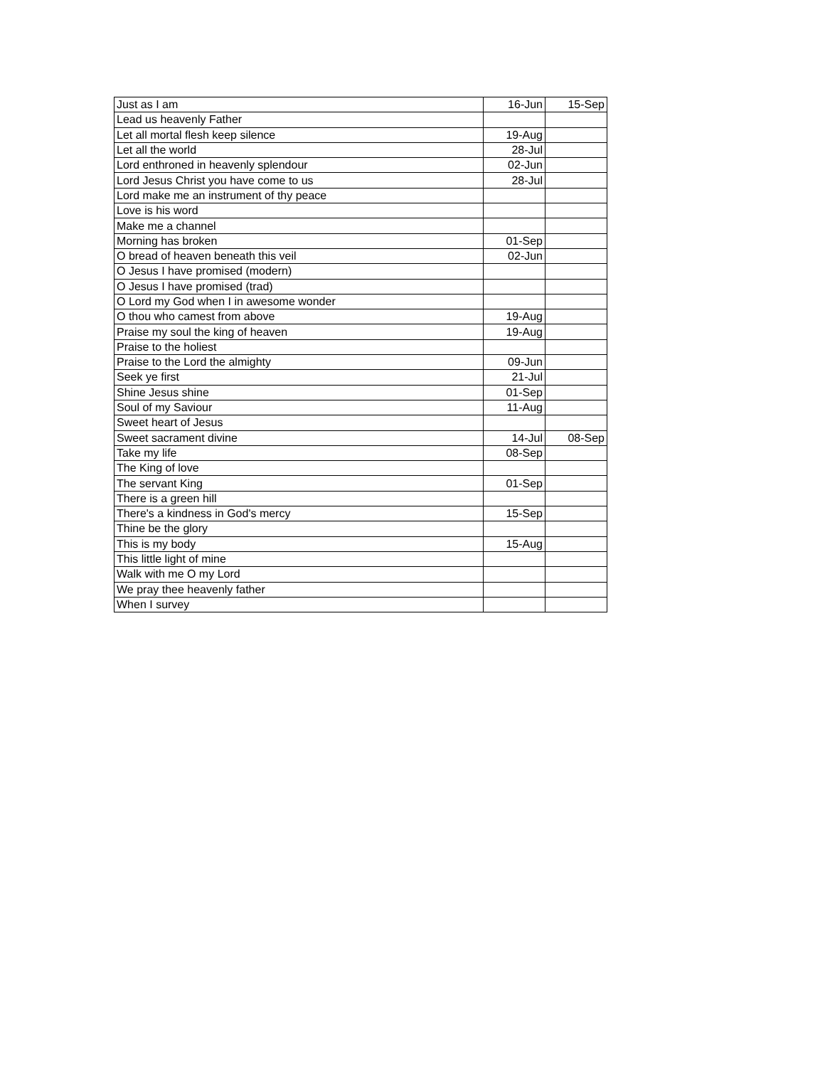| Just as I am | 16-Jun | 15-Sep |
| Lead us heavenly Father | | |
| Let all mortal flesh keep silence | 19-Aug | |
| Let all the world | 28-Jul | |
| Lord enthroned in heavenly splendour | 02-Jun | |
| Lord Jesus Christ you have come to us | 28-Jul | |
| Lord make me an instrument of thy peace | | |
| Love is his word | | |
| Make me a channel | | |
| Morning has broken | 01-Sep | |
| O bread of heaven beneath this veil | 02-Jun | |
| O Jesus I have promised (modern) | | |
| O Jesus I have promised (trad) | | |
| O Lord my God when I in awesome wonder | | |
| O thou who camest from above | 19-Aug | |
| Praise my soul the king of heaven | 19-Aug | |
| Praise to the holiest | | |
| Praise to the Lord the almighty | 09-Jun | |
| Seek ye first | 21-Jul | |
| Shine Jesus shine | 01-Sep | |
| Soul of my Saviour | 11-Aug | |
| Sweet heart of Jesus | | |
| Sweet sacrament divine | 14-Jul | 08-Sep |
| Take my life | 08-Sep | |
| The King of love | | |
| The servant King | 01-Sep | |
| There is a green hill | | |
| There's a kindness in God's mercy | 15-Sep | |
| Thine be the glory | | |
| This is my body | 15-Aug | |
| This little light of mine | | |
| Walk with me O my Lord | | |
| We pray thee heavenly father | | |
| When I survey | | |